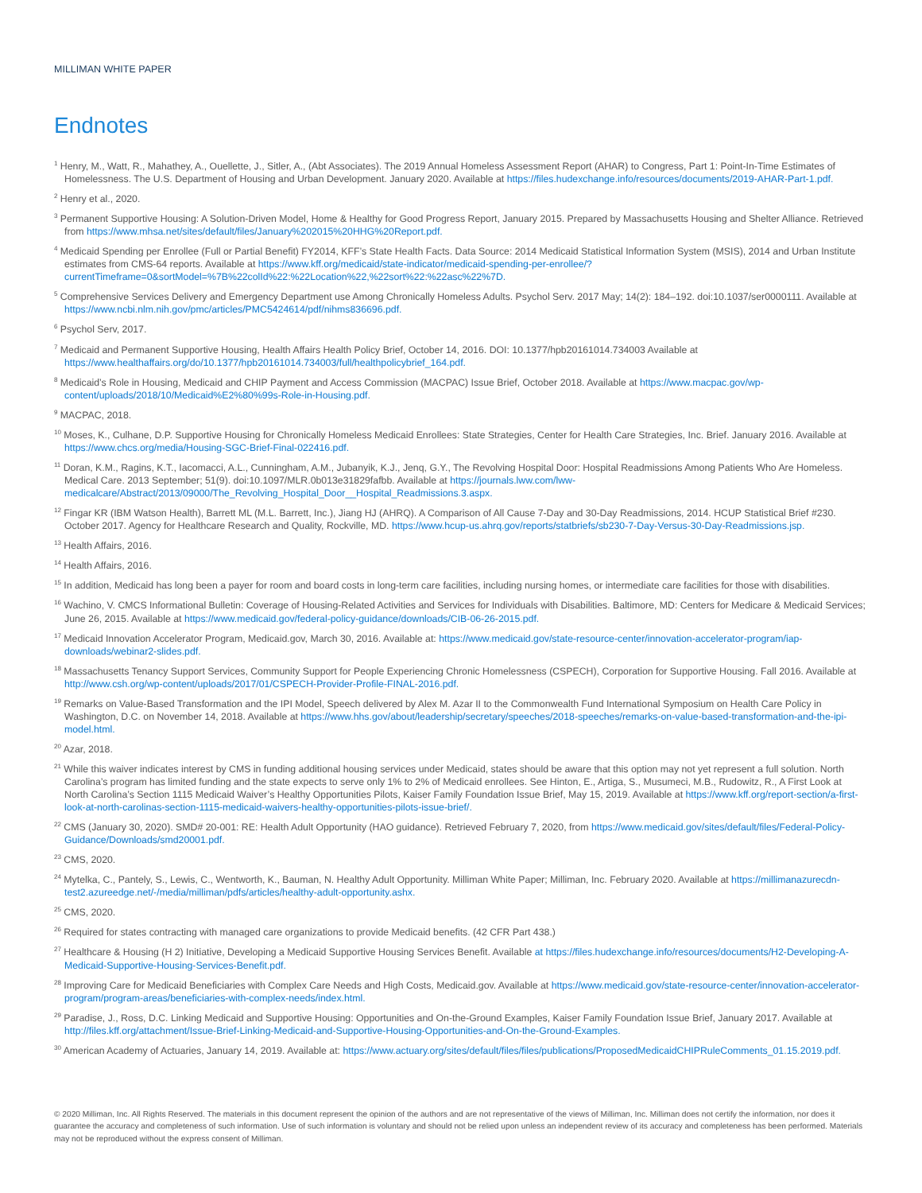MILLIMAN WHITE PAPER
Endnotes
<sup>1</sup> Henry, M., Watt, R., Mahathey, A., Ouellette, J., Sitler, A., (Abt Associates). The 2019 Annual Homeless Assessment Report (AHAR) to Congress, Part 1: Point-In-Time Estimates of Homelessness. The U.S. Department of Housing and Urban Development. January 2020. Available at https://files.hudexchange.info/resources/documents/2019-AHAR-Part-1.pdf.
<sup>2</sup> Henry et al., 2020.
<sup>3</sup> Permanent Supportive Housing: A Solution-Driven Model, Home & Healthy for Good Progress Report, January 2015. Prepared by Massachusetts Housing and Shelter Alliance. Retrieved from https://www.mhsa.net/sites/default/files/January%202015%20HHG%20Report.pdf.
<sup>4</sup> Medicaid Spending per Enrollee (Full or Partial Benefit) FY2014, KFF’s State Health Facts. Data Source: 2014 Medicaid Statistical Information System (MSIS), 2014 and Urban Institute estimates from CMS-64 reports. Available at https://www.kff.org/medicaid/state-indicator/medicaid-spending-per-enrollee/?currentTimeframe=0&sortModel=%7B%22colId%22:%22Location%22,%22sort%22:%22asc%22%7D.
<sup>5</sup> Comprehensive Services Delivery and Emergency Department use Among Chronically Homeless Adults. Psychol Serv. 2017 May; 14(2): 184–192. doi:10.1037/ser0000111. Available at https://www.ncbi.nlm.nih.gov/pmc/articles/PMC5424614/pdf/nihms836696.pdf.
<sup>6</sup> Psychol Serv, 2017.
<sup>7</sup> Medicaid and Permanent Supportive Housing, Health Affairs Health Policy Brief, October 14, 2016. DOI: 10.1377/hpb20161014.734003 Available at https://www.healthaffairs.org/do/10.1377/hpb20161014.734003/full/healthpolicybrief_164.pdf.
<sup>8</sup> Medicaid’s Role in Housing, Medicaid and CHIP Payment and Access Commission (MACPAC) Issue Brief, October 2018. Available at https://www.macpac.gov/wp-content/uploads/2018/10/Medicaid%E2%80%99s-Role-in-Housing.pdf.
<sup>9</sup> MACPAC, 2018.
<sup>10</sup> Moses, K., Culhane, D.P. Supportive Housing for Chronically Homeless Medicaid Enrollees: State Strategies, Center for Health Care Strategies, Inc. Brief. January 2016. Available at https://www.chcs.org/media/Housing-SGC-Brief-Final-022416.pdf.
<sup>11</sup> Doran, K.M., Ragins, K.T., Iacomacci, A.L., Cunningham, A.M., Jubanyik, K.J., Jenq, G.Y., The Revolving Hospital Door: Hospital Readmissions Among Patients Who Are Homeless. Medical Care. 2013 September; 51(9). doi:10.1097/MLR.0b013e31829fafbb. Available at https://journals.lww.com/lww-medicalcare/Abstract/2013/09000/The_Revolving_Hospital_Door__Hospital_Readmissions.3.aspx.
<sup>12</sup> Fingar KR (IBM Watson Health), Barrett ML (M.L. Barrett, Inc.), Jiang HJ (AHRQ). A Comparison of All Cause 7-Day and 30-Day Readmissions, 2014. HCUP Statistical Brief #230. October 2017. Agency for Healthcare Research and Quality, Rockville, MD. https://www.hcup-us.ahrq.gov/reports/statbriefs/sb230-7-Day-Versus-30-Day-Readmissions.jsp.
<sup>13</sup> Health Affairs, 2016.
<sup>14</sup> Health Affairs, 2016.
<sup>15</sup> In addition, Medicaid has long been a payer for room and board costs in long-term care facilities, including nursing homes, or intermediate care facilities for those with disabilities.
<sup>16</sup> Wachino, V. CMCS Informational Bulletin: Coverage of Housing-Related Activities and Services for Individuals with Disabilities. Baltimore, MD: Centers for Medicare & Medicaid Services; June 26, 2015. Available at https://www.medicaid.gov/federal-policy-guidance/downloads/CIB-06-26-2015.pdf.
<sup>17</sup> Medicaid Innovation Accelerator Program, Medicaid.gov, March 30, 2016. Available at: https://www.medicaid.gov/state-resource-center/innovation-accelerator-program/iap-downloads/webinar2-slides.pdf.
<sup>18</sup> Massachusetts Tenancy Support Services, Community Support for People Experiencing Chronic Homelessness (CSPECH), Corporation for Supportive Housing. Fall 2016. Available at http://www.csh.org/wp-content/uploads/2017/01/CSPECH-Provider-Profile-FINAL-2016.pdf.
<sup>19</sup> Remarks on Value-Based Transformation and the IPI Model, Speech delivered by Alex M. Azar II to the Commonwealth Fund International Symposium on Health Care Policy in Washington, D.C. on November 14, 2018. Available at https://www.hhs.gov/about/leadership/secretary/speeches/2018-speeches/remarks-on-value-based-transformation-and-the-ipi-model.html.
<sup>20</sup> Azar, 2018.
<sup>21</sup> While this waiver indicates interest by CMS in funding additional housing services under Medicaid, states should be aware that this option may not yet represent a full solution. North Carolina’s program has limited funding and the state expects to serve only 1% to 2% of Medicaid enrollees. See Hinton, E., Artiga, S., Musumeci, M.B., Rudowitz, R., A First Look at North Carolina’s Section 1115 Medicaid Waiver’s Healthy Opportunities Pilots, Kaiser Family Foundation Issue Brief, May 15, 2019. Available at https://www.kff.org/report-section/a-first-look-at-north-carolinas-section-1115-medicaid-waivers-healthy-opportunities-pilots-issue-brief/.
<sup>22</sup> CMS (January 30, 2020). SMD# 20-001: RE: Health Adult Opportunity (HAO guidance). Retrieved February 7, 2020, from https://www.medicaid.gov/sites/default/files/Federal-Policy-Guidance/Downloads/smd20001.pdf.
<sup>23</sup> CMS, 2020.
<sup>24</sup> Mytelka, C., Pantely, S., Lewis, C., Wentworth, K., Bauman, N. Healthy Adult Opportunity. Milliman White Paper; Milliman, Inc. February 2020. Available at https://millimanazurecdn-test2.azureedge.net/-/media/milliman/pdfs/articles/healthy-adult-opportunity.ashx.
<sup>25</sup> CMS, 2020.
<sup>26</sup> Required for states contracting with managed care organizations to provide Medicaid benefits. (42 CFR Part 438.)
<sup>27</sup> Healthcare & Housing (H 2) Initiative, Developing a Medicaid Supportive Housing Services Benefit. Available at https://files.hudexchange.info/resources/documents/H2-Developing-A-Medicaid-Supportive-Housing-Services-Benefit.pdf.
<sup>28</sup> Improving Care for Medicaid Beneficiaries with Complex Care Needs and High Costs, Medicaid.gov. Available at https://www.medicaid.gov/state-resource-center/innovation-accelerator-program/program-areas/beneficiaries-with-complex-needs/index.html.
<sup>29</sup> Paradise, J., Ross, D.C. Linking Medicaid and Supportive Housing: Opportunities and On-the-Ground Examples, Kaiser Family Foundation Issue Brief, January 2017. Available at http://files.kff.org/attachment/Issue-Brief-Linking-Medicaid-and-Supportive-Housing-Opportunities-and-On-the-Ground-Examples.
<sup>30</sup> American Academy of Actuaries, January 14, 2019. Available at: https://www.actuary.org/sites/default/files/files/publications/ProposedMedicaidCHIPRuleComments_01.15.2019.pdf.
© 2020 Milliman, Inc. All Rights Reserved. The materials in this document represent the opinion of the authors and are not representative of the views of Milliman, Inc. Milliman does not certify the information, nor does it guarantee the accuracy and completeness of such information. Use of such information is voluntary and should not be relied upon unless an independent review of its accuracy and completeness has been performed. Materials may not be reproduced without the express consent of Milliman.